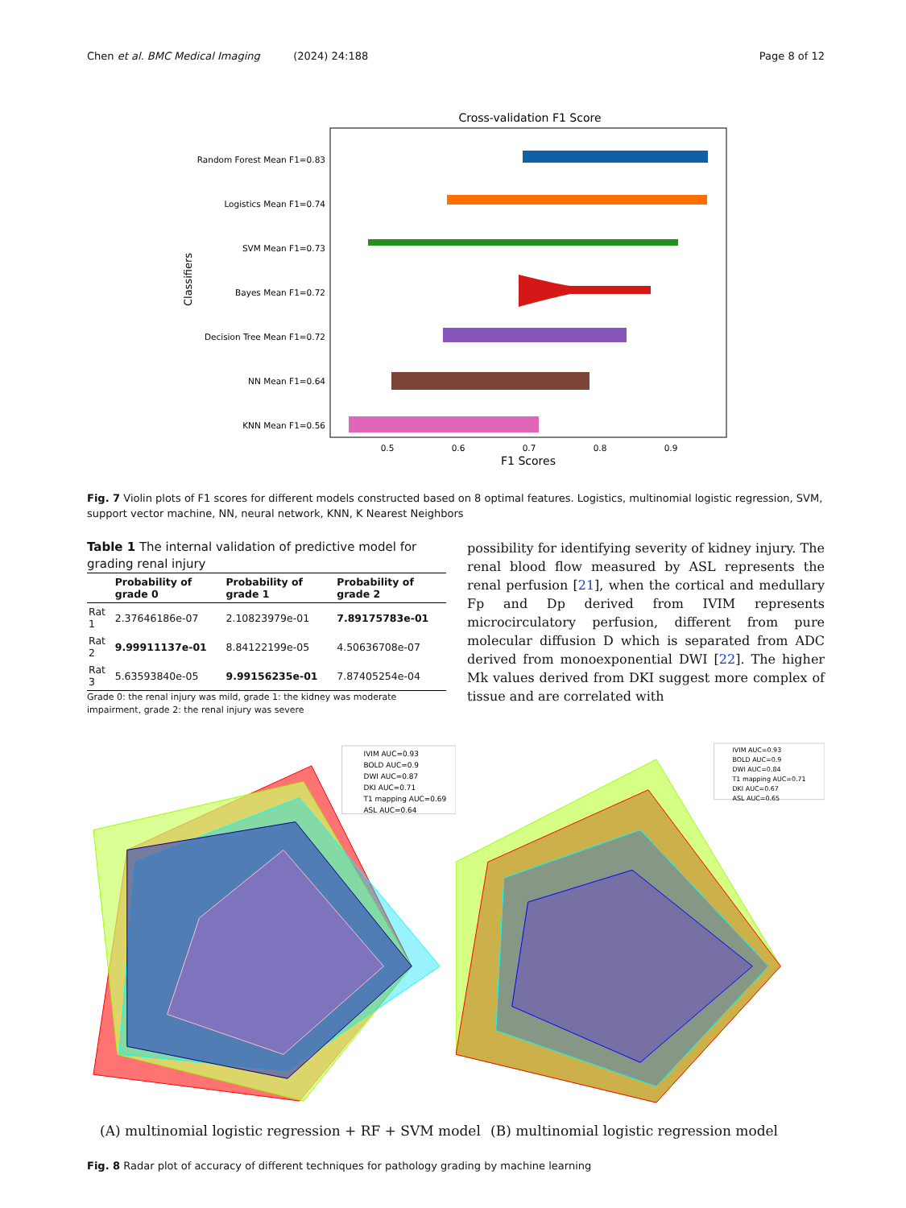Chen et al. BMC Medical Imaging (2024) 24:188 Page 8 of 12
Cross-validation F1 Score
Random Forest Mean F1=0.83
Logistics Mean F1=0.74
SVM Mean F1=0.73
Bayes Mean F1=0.72
Decision Tree Mean F1=0.72
NN Mean F1=0.64
KNN Mean F1=0.56
Classifiers
0.5
0.6
0.7
0.8
0.9
F1 Scores
Fig. 7 Violin plots of F1 scores for different models constructed based on 8 optimal features. Logistics, multinomial logistic regression, SVM, support vector machine, NN, neural network, KNN, K Nearest Neighbors
Table 1 The internal validation of predictive model for grading renal injury
| | Probability of grade 0 | Probability of grade 1 | Probability of grade 2 |
| --- | --- | --- | --- |
| Rat 1 | 2.37646186e-07 | 2.10823979e-01 | 7.89175783e-01 |
| Rat 2 | 9.99911137e-01 | 8.84122199e-05 | 4.50636708e-07 |
| Rat 3 | 5.63593840e-05 | 9.99156235e-01 | 7.87405254e-04 |
Grade 0: the renal injury was mild, grade 1: the kidney was moderate impairment, grade 2: the renal injury was severe
possibility for identifying severity of kidney injury. The renal blood flow measured by ASL represents the renal perfusion [21], when the cortical and medullary Fp and Dp derived from IVIM represents microcirculatory perfusion, different from pure molecular diffusion D which is separated from ADC derived from monoexponential DWI [22]. The higher Mk values derived from DKI suggest more complex of tissue and are correlated with
IVIM AUC=0.93
BOLD AUC=0.9
DWI AUC=0.87
DKI AUC=0.71
T1 mapping AUC=0.69
ASL AUC=0.64
IVIM AUC=0.93
BOLD AUC=0.9
DWI AUC=0.84
T1 mapping AUC=0.71
DKI AUC=0.67
ASL AUC=0.65
(A) multinomial logistic regression + RF + SVM model (B) multinomial logistic regression model
Fig. 8 Radar plot of accuracy of different techniques for pathology grading by machine learning